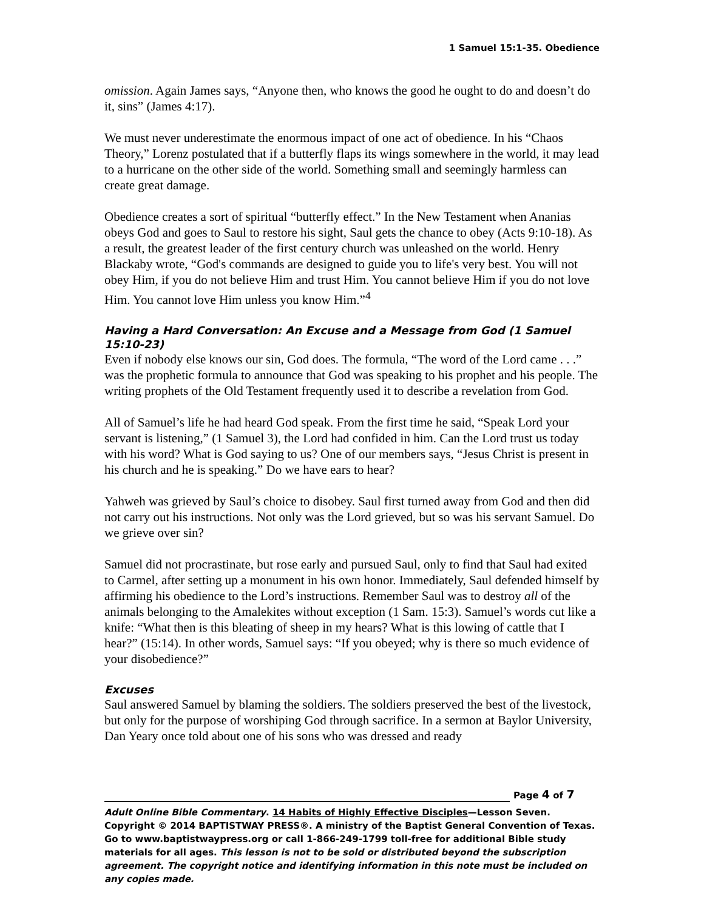1 Samuel 15:1-35. Obedience
omission. Again James says, “Anyone then, who knows the good he ought to do and doesn’t do it, sins” (James 4:17).
We must never underestimate the enormous impact of one act of obedience. In his “Chaos Theory,” Lorenz postulated that if a butterfly flaps its wings somewhere in the world, it may lead to a hurricane on the other side of the world. Something small and seemingly harmless can create great damage.
Obedience creates a sort of spiritual “butterfly effect.” In the New Testament when Ananias obeys God and goes to Saul to restore his sight, Saul gets the chance to obey (Acts 9:10-18). As a result, the greatest leader of the first century church was unleashed on the world. Henry Blackaby wrote, “God's commands are designed to guide you to life's very best. You will not obey Him, if you do not believe Him and trust Him. You cannot believe Him if you do not love Him. You cannot love Him unless you know Him.”<sup>4</sup>
Having a Hard Conversation: An Excuse and a Message from God (1 Samuel 15:10-23)
Even if nobody else knows our sin, God does. The formula, “The word of the Lord came . . .” was the prophetic formula to announce that God was speaking to his prophet and his people. The writing prophets of the Old Testament frequently used it to describe a revelation from God.
All of Samuel’s life he had heard God speak. From the first time he said, “Speak Lord your servant is listening,” (1 Samuel 3), the Lord had confided in him. Can the Lord trust us today with his word? What is God saying to us? One of our members says, “Jesus Christ is present in his church and he is speaking.” Do we have ears to hear?
Yahweh was grieved by Saul’s choice to disobey. Saul first turned away from God and then did not carry out his instructions. Not only was the Lord grieved, but so was his servant Samuel. Do we grieve over sin?
Samuel did not procrastinate, but rose early and pursued Saul, only to find that Saul had exited to Carmel, after setting up a monument in his own honor. Immediately, Saul defended himself by affirming his obedience to the Lord’s instructions. Remember Saul was to destroy all of the animals belonging to the Amalekites without exception (1 Sam. 15:3). Samuel’s words cut like a knife: “What then is this bleating of sheep in my hears? What is this lowing of cattle that I hear?” (15:14). In other words, Samuel says: “If you obeyed; why is there so much evidence of your disobedience?”
Excuses
Saul answered Samuel by blaming the soldiers. The soldiers preserved the best of the livestock, but only for the purpose of worshiping God through sacrifice. In a sermon at Baylor University, Dan Yeary once told about one of his sons who was dressed and ready
Page 4 of 7
Adult Online Bible Commentary. 14 Habits of Highly Effective Disciples—Lesson Seven. Copyright © 2014 BAPTISTWAY PRESS®. A ministry of the Baptist General Convention of Texas. Go to www.baptistwaypress.org or call 1-866-249-1799 toll-free for additional Bible study materials for all ages. This lesson is not to be sold or distributed beyond the subscription agreement. The copyright notice and identifying information in this note must be included on any copies made.